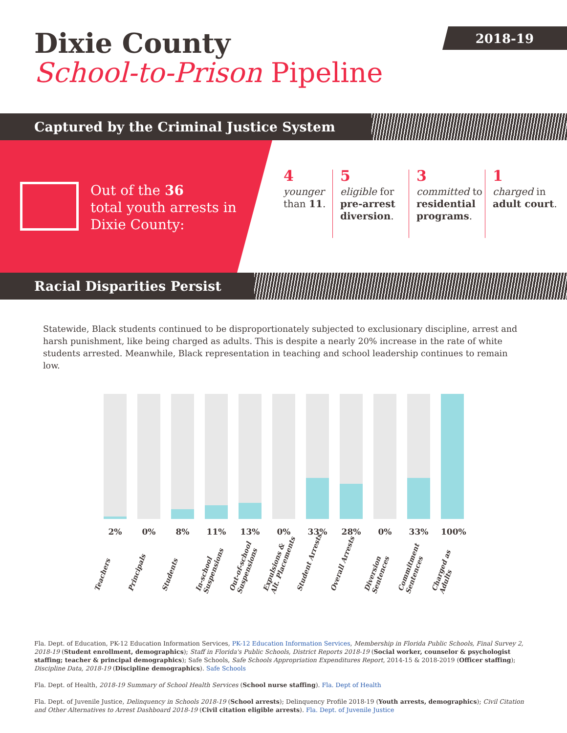2018-19
Dixie County
School-to-Prison Pipeline
Captured by the Criminal Justice System
Out of the 36
total youth arrests in
Dixie County:
4
younger
than 11.
5
eligible for pre-arrest diversion.
3
committed to residential programs.
1
charged in adult court.
Racial Disparities Persist
Statewide, Black students continued to be disproportionately subjected to exclusionary discipline, arrest and harsh punishment, like being charged as adults. This is despite a nearly 20% increase in the rate of white students arrested. Meanwhile, Black representation in teaching and school leadership continues to remain low.
2%
Teachers
0%
Principals
8%
Students
11%
In-school
Suspensions
13%
Out-of-school
Suspensions
0%
Expulsions &
Alt. Placements
33%
Student Arrests
28%
Overall Arrests
0%
Diversion
Sentences
33%
Commitment
Sentences
100%
Charged as
Adults
Fla. Dept. of Education, PK-12 Education Information Services, PK-12 Education Information Services, Membership in Florida Public Schools, Final Survey 2, 2018-19 (Student enrollment, demographics); Staff in Florida's Public Schools, District Reports 2018-19 (Social worker, counselor & psychologist staffing; teacher & principal demographics); Safe Schools, Safe Schools Appropriation Expenditures Report, 2014-15 & 2018-2019 (Officer staffing); Discipline Data, 2018-19 (Discipline demographics). Safe Schools
Fla. Dept. of Health, 2018-19 Summary of School Health Services (School nurse staffing). Fla. Dept of Health
Fla. Dept. of Juvenile Justice, Delinquency in Schools 2018-19 (School arrests); Delinquency Profile 2018-19 (Youth arrests, demographics); Civil Citation and Other Alternatives to Arrest Dashboard 2018-19 (Civil citation eligible arrests). Fla. Dept. of Juvenile Justice